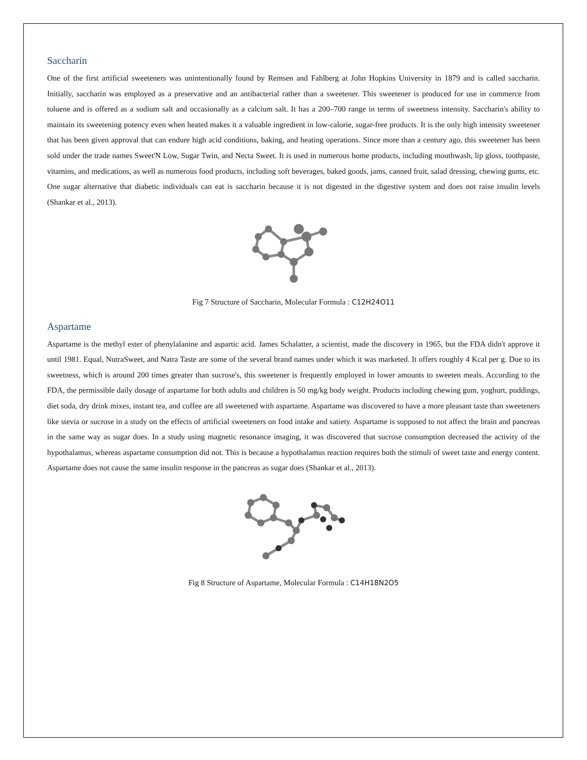Saccharin
One of the first artificial sweeteners was unintentionally found by Remsen and Fahlberg at John Hopkins University in 1879 and is called saccharin. Initially, saccharin was employed as a preservative and an antibacterial rather than a sweetener. This sweetener is produced for use in commerce from toluene and is offered as a sodium salt and occasionally as a calcium salt. It has a 200–700 range in terms of sweetness intensity. Saccharin's ability to maintain its sweetening potency even when heated makes it a valuable ingredient in low-calorie, sugar-free products. It is the only high intensity sweetener that has been given approval that can endure high acid conditions, baking, and heating operations. Since more than a century ago, this sweetener has been sold under the trade names Sweet'N Low, Sugar Twin, and Necta Sweet. It is used in numerous home products, including mouthwash, lip gloss, toothpaste, vitamins, and medications, as well as numerous food products, including soft beverages, baked goods, jams, canned fruit, salad dressing, chewing gums, etc. One sugar alternative that diabetic individuals can eat is saccharin because it is not digested in the digestive system and does not raise insulin levels (Shankar et al., 2013).
Fig 7 Structure of Saccharin, Molecular Formula : C12H24O11
Aspartame
Aspartame is the methyl ester of phenylalanine and aspartic acid. James Schalatter, a scientist, made the discovery in 1965, but the FDA didn't approve it until 1981. Equal, NutraSweet, and Natra Taste are some of the several brand names under which it was marketed. It offers roughly 4 Kcal per g. Due to its sweetness, which is around 200 times greater than sucrose's, this sweetener is frequently employed in lower amounts to sweeten meals. According to the FDA, the permissible daily dosage of aspartame for both adults and children is 50 mg/kg body weight. Products including chewing gum, yoghurt, puddings, diet soda, dry drink mixes, instant tea, and coffee are all sweetened with aspartame. Aspartame was discovered to have a more pleasant taste than sweeteners like stevia or sucrose in a study on the effects of artificial sweeteners on food intake and satiety. Aspartame is supposed to not affect the brain and pancreas in the same way as sugar does. In a study using magnetic resonance imaging, it was discovered that sucrose consumption decreased the activity of the hypothalamus, whereas aspartame consumption did not. This is because a hypothalamus reaction requires both the stimuli of sweet taste and energy content. Aspartame does not cause the same insulin response in the pancreas as sugar does (Shankar et al., 2013).
Fig 8 Structure of Aspartame, Molecular Formula : C14H18N2O5